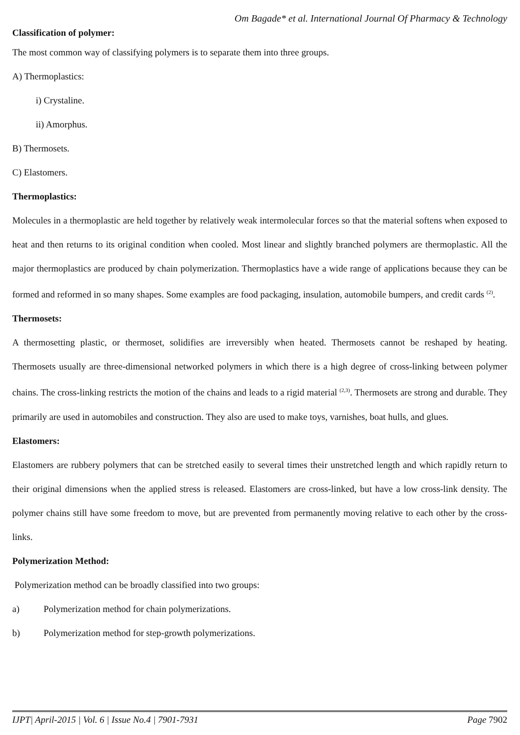Om Bagade* et al. International Journal Of Pharmacy & Technology
Classification of polymer:
The most common way of classifying polymers is to separate them into three groups.
A) Thermoplastics:
i) Crystaline.
ii) Amorphus.
B) Thermosets.
C) Elastomers.
Thermoplastics:
Molecules in a thermoplastic are held together by relatively weak intermolecular forces so that the material softens when exposed to heat and then returns to its original condition when cooled. Most linear and slightly branched polymers are thermoplastic. All the major thermoplastics are produced by chain polymerization. Thermoplastics have a wide range of applications because they can be formed and reformed in so many shapes. Some examples are food packaging, insulation, automobile bumpers, and credit cards <sup>(2)</sup>.
Thermosets:
A thermosetting plastic, or thermoset, solidifies are irreversibly when heated. Thermosets cannot be reshaped by heating. Thermosets usually are three-dimensional networked polymers in which there is a high degree of cross-linking between polymer chains. The cross-linking restricts the motion of the chains and leads to a rigid material <sup>(2,3)</sup>. Thermosets are strong and durable. They primarily are used in automobiles and construction. They also are used to make toys, varnishes, boat hulls, and glues.
Elastomers:
Elastomers are rubbery polymers that can be stretched easily to several times their unstretched length and which rapidly return to their original dimensions when the applied stress is released. Elastomers are cross-linked, but have a low cross-link density. The polymer chains still have some freedom to move, but are prevented from permanently moving relative to each other by the cross-links.
Polymerization Method:
Polymerization method can be broadly classified into two groups:
a) Polymerization method for chain polymerizations.
b) Polymerization method for step-growth polymerizations.
IJPT| April-2015 | Vol. 6 | Issue No.4 | 7901-7931 Page 7902